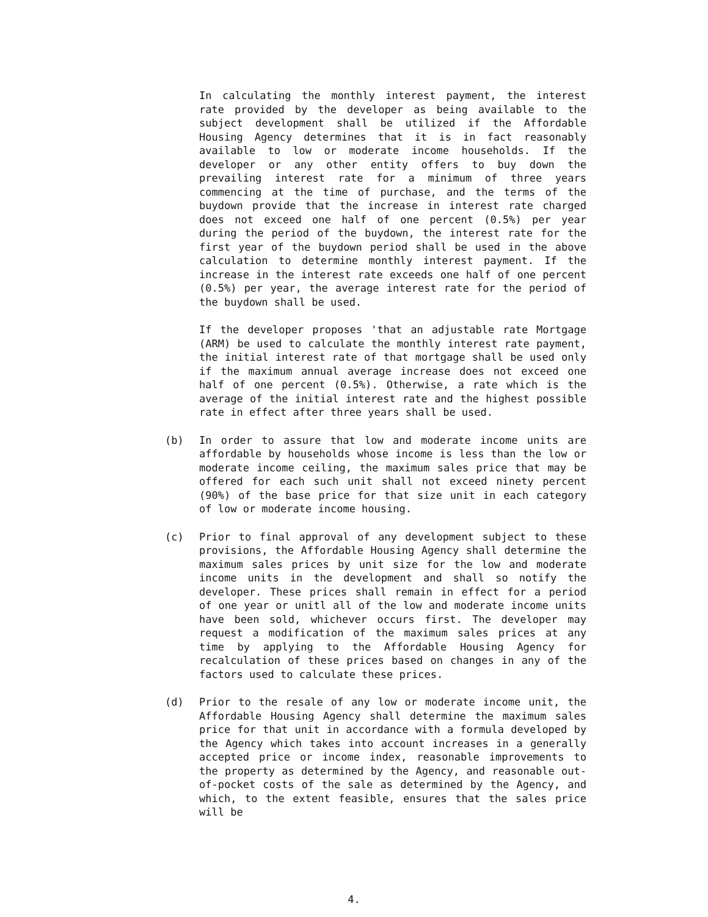In calculating the monthly interest payment, the interest rate provided by the developer as being available to the subject development shall be utilized if the Affordable Housing Agency determines that it is in fact reasonably available to low or moderate income households. If the developer or any other entity offers to buy down the prevailing interest rate for a minimum of three years commencing at the time of purchase, and the terms of the buydown provide that the increase in interest rate charged does not exceed one half of one percent (0.5%) per year during the period of the buydown, the interest rate for the first year of the buydown period shall be used in the above calculation to determine monthly interest payment. If the increase in the interest rate exceeds one half of one percent (0.5%) per year, the average interest rate for the period of the buydown shall be used.
If the developer proposes 'that an adjustable rate Mortgage (ARM) be used to calculate the monthly interest rate payment, the initial interest rate of that mortgage shall be used only if the maximum annual average increase does not exceed one half of one percent (0.5%). Otherwise, a rate which is the average of the initial interest rate and the highest possible rate in effect after three years shall be used.
(b) In order to assure that low and moderate income units are affordable by households whose income is less than the low or moderate income ceiling, the maximum sales price that may be offered for each such unit shall not exceed ninety percent (90%) of the base price for that size unit in each category of low or moderate income housing.
(c) Prior to final approval of any development subject to these provisions, the Affordable Housing Agency shall determine the maximum sales prices by unit size for the low and moderate income units in the development and shall so notify the developer. These prices shall remain in effect for a period of one year or unitl all of the low and moderate income units have been sold, whichever occurs first. The developer may request a modification of the maximum sales prices at any time by applying to the Affordable Housing Agency for recalculation of these prices based on changes in any of the factors used to calculate these prices.
(d) Prior to the resale of any low or moderate income unit, the Affordable Housing Agency shall determine the maximum sales price for that unit in accordance with a formula developed by the Agency which takes into account increases in a generally accepted price or income index, reasonable improvements to the property as determined by the Agency, and reasonable out-of-pocket costs of the sale as determined by the Agency, and which, to the extent feasible, ensures that the sales price will be
4.